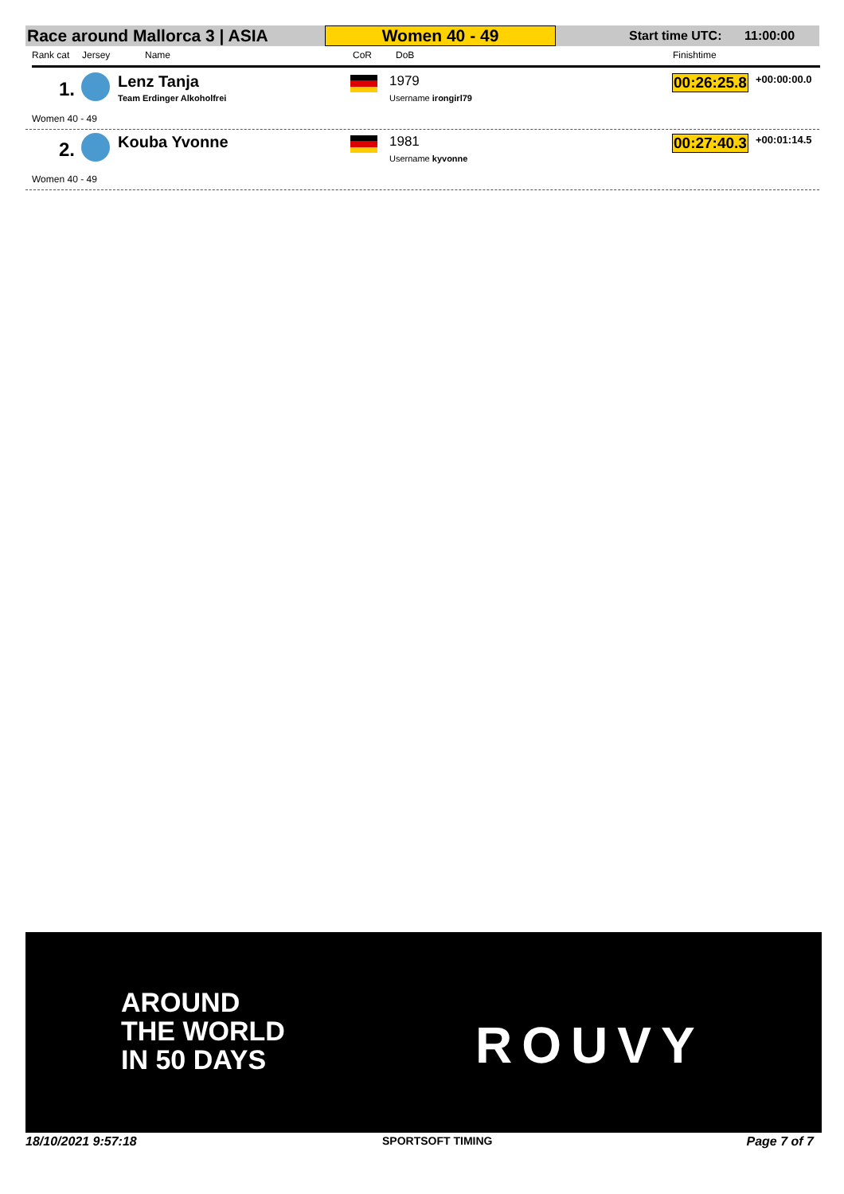Race around Mallorca 3 | ASIA Women 40 - 49
Start time UTC: 11:00:00
Rank cat Jersey Name CoR DoB Finishtime
1. Lenz Tanja
Team Erdinger Alkoholfrei
1979
Username irongirl79
00:26:25.8 +00:00:00.0
Women 40 - 49
2. Kouba Yvonne 1981
Username kyvonne
00:27:40.3 +00:01:14.5
Women 40 - 49
AROUND
THE WORLD
IN 50 DAYS
ROUVY
18/10/2021 9:57:18 SPORTSOFT TIMING Page 7 of 7